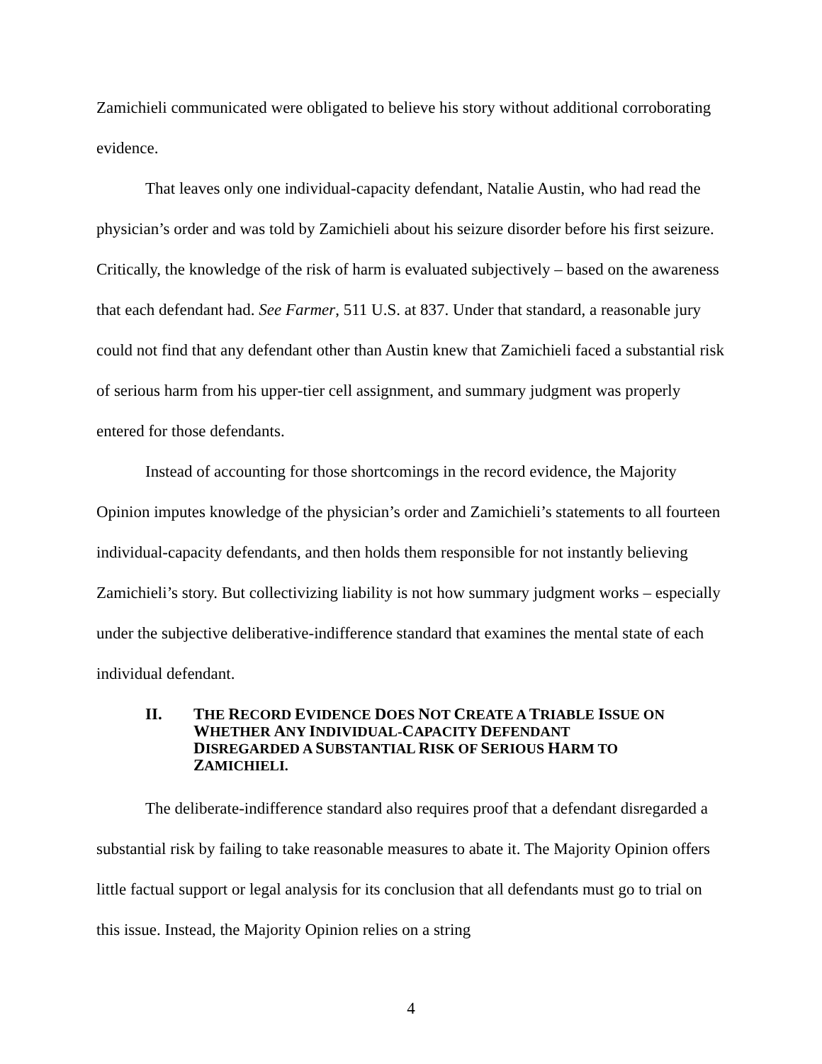Zamichieli communicated were obligated to believe his story without additional corroborating evidence.
That leaves only one individual-capacity defendant, Natalie Austin, who had read the physician’s order and was told by Zamichieli about his seizure disorder before his first seizure. Critically, the knowledge of the risk of harm is evaluated subjectively – based on the awareness that each defendant had. See Farmer, 511 U.S. at 837. Under that standard, a reasonable jury could not find that any defendant other than Austin knew that Zamichieli faced a substantial risk of serious harm from his upper-tier cell assignment, and summary judgment was properly entered for those defendants.
Instead of accounting for those shortcomings in the record evidence, the Majority Opinion imputes knowledge of the physician’s order and Zamichieli’s statements to all fourteen individual-capacity defendants, and then holds them responsible for not instantly believing Zamichieli’s story. But collectivizing liability is not how summary judgment works – especially under the subjective deliberative-indifference standard that examines the mental state of each individual defendant.
II. THE RECORD EVIDENCE DOES NOT CREATE A TRIABLE ISSUE ON WHETHER ANY INDIVIDUAL-CAPACITY DEFENDANT DISREGARDED A SUBSTANTIAL RISK OF SERIOUS HARM TO ZAMICHIELI.
The deliberate-indifference standard also requires proof that a defendant disregarded a substantial risk by failing to take reasonable measures to abate it. The Majority Opinion offers little factual support or legal analysis for its conclusion that all defendants must go to trial on this issue. Instead, the Majority Opinion relies on a string
4